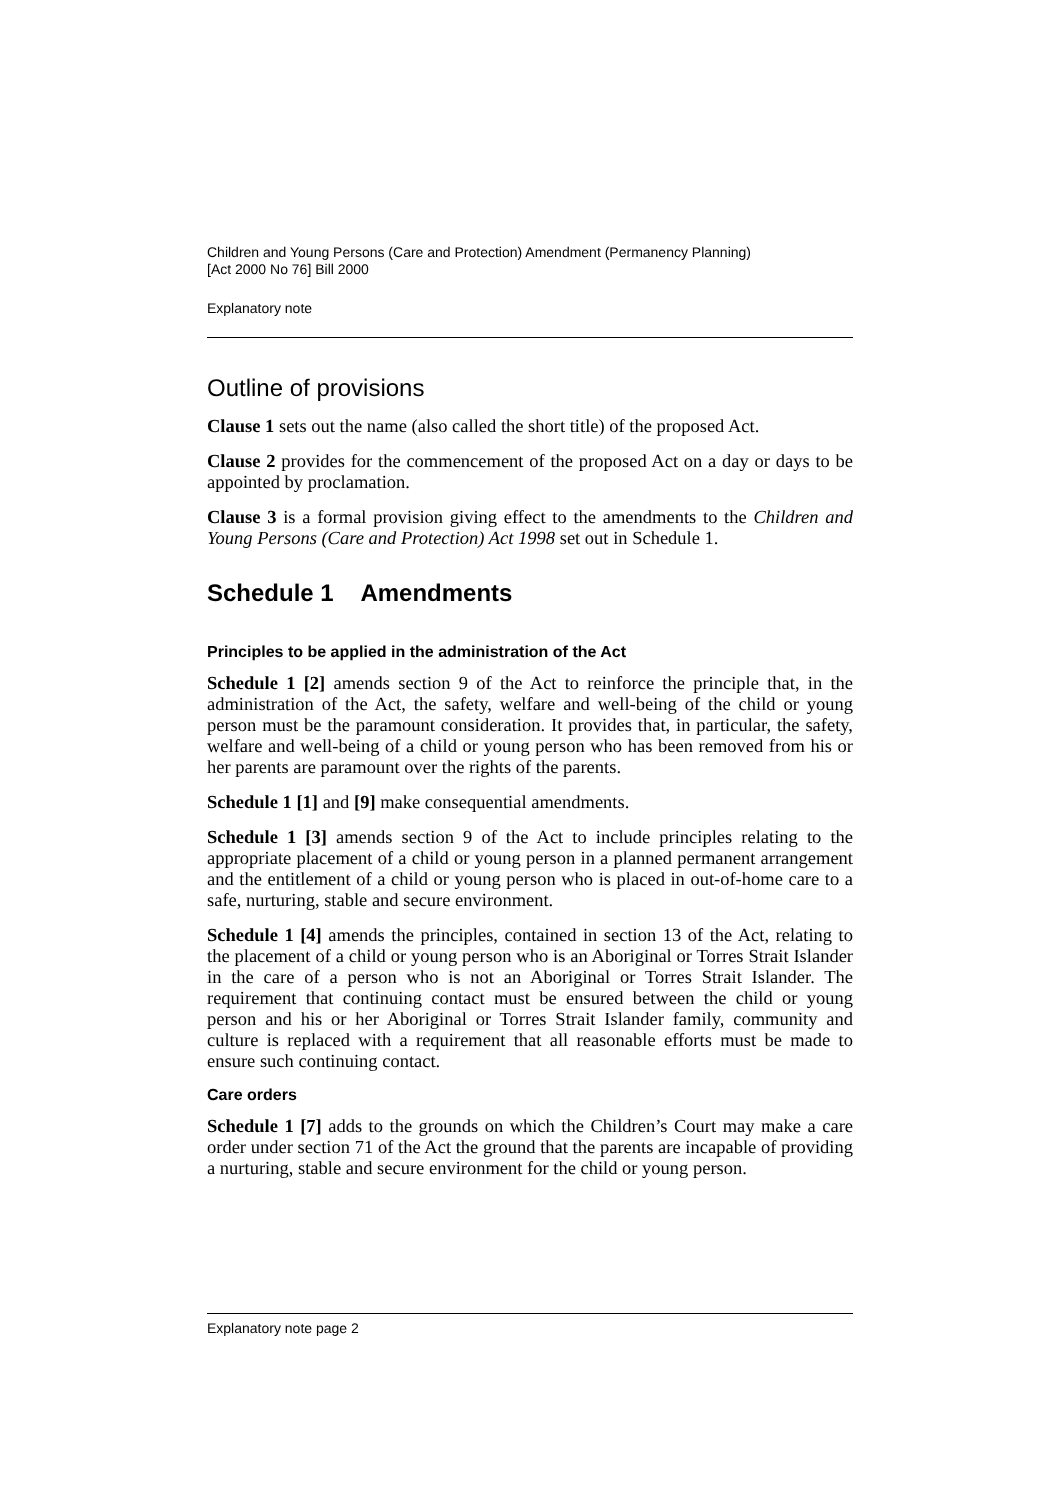Children and Young Persons (Care and Protection) Amendment (Permanency Planning)
[Act 2000 No 76] Bill 2000
Explanatory note
Outline of provisions
Clause 1 sets out the name (also called the short title) of the proposed Act.
Clause 2 provides for the commencement of the proposed Act on a day or days to be appointed by proclamation.
Clause 3 is a formal provision giving effect to the amendments to the Children and Young Persons (Care and Protection) Act 1998 set out in Schedule 1.
Schedule 1 Amendments
Principles to be applied in the administration of the Act
Schedule 1 [2] amends section 9 of the Act to reinforce the principle that, in the administration of the Act, the safety, welfare and well-being of the child or young person must be the paramount consideration. It provides that, in particular, the safety, welfare and well-being of a child or young person who has been removed from his or her parents are paramount over the rights of the parents.
Schedule 1 [1] and [9] make consequential amendments.
Schedule 1 [3] amends section 9 of the Act to include principles relating to the appropriate placement of a child or young person in a planned permanent arrangement and the entitlement of a child or young person who is placed in out-of-home care to a safe, nurturing, stable and secure environment.
Schedule 1 [4] amends the principles, contained in section 13 of the Act, relating to the placement of a child or young person who is an Aboriginal or Torres Strait Islander in the care of a person who is not an Aboriginal or Torres Strait Islander. The requirement that continuing contact must be ensured between the child or young person and his or her Aboriginal or Torres Strait Islander family, community and culture is replaced with a requirement that all reasonable efforts must be made to ensure such continuing contact.
Care orders
Schedule 1 [7] adds to the grounds on which the Children’s Court may make a care order under section 71 of the Act the ground that the parents are incapable of providing a nurturing, stable and secure environment for the child or young person.
Explanatory note page 2